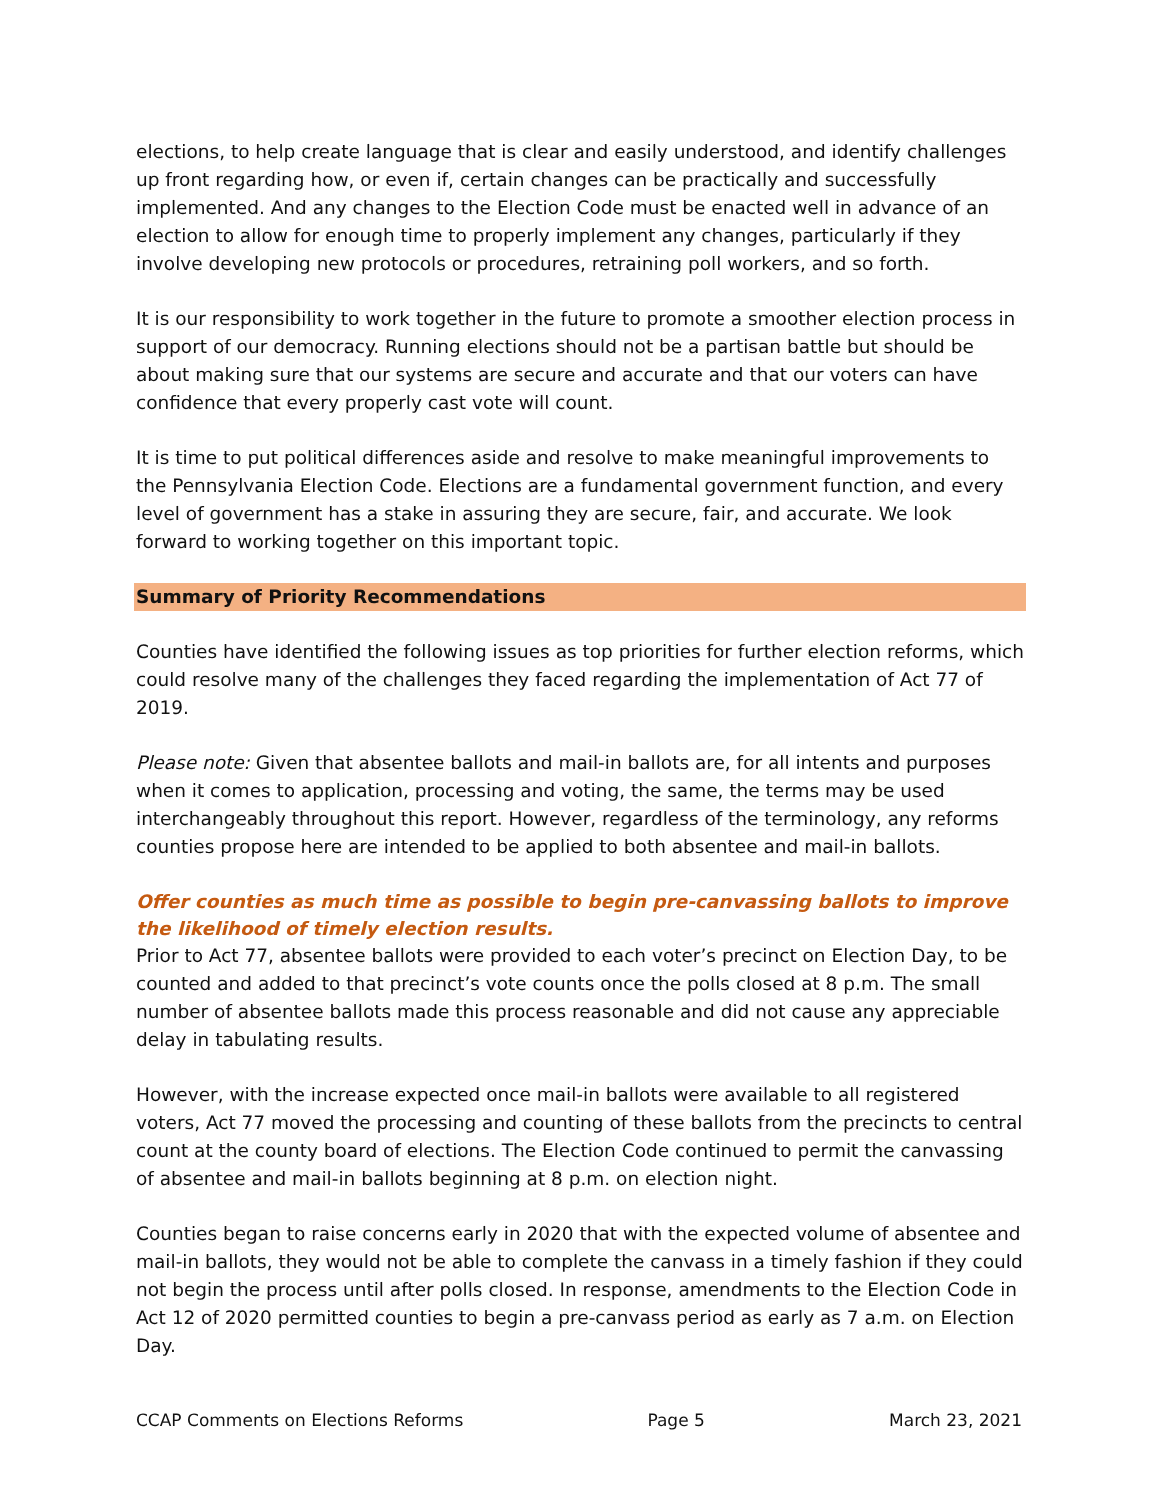elections, to help create language that is clear and easily understood, and identify challenges up front regarding how, or even if, certain changes can be practically and successfully implemented. And any changes to the Election Code must be enacted well in advance of an election to allow for enough time to properly implement any changes, particularly if they involve developing new protocols or procedures, retraining poll workers, and so forth.
It is our responsibility to work together in the future to promote a smoother election process in support of our democracy. Running elections should not be a partisan battle but should be about making sure that our systems are secure and accurate and that our voters can have confidence that every properly cast vote will count.
It is time to put political differences aside and resolve to make meaningful improvements to the Pennsylvania Election Code. Elections are a fundamental government function, and every level of government has a stake in assuring they are secure, fair, and accurate. We look forward to working together on this important topic.
Summary of Priority Recommendations
Counties have identified the following issues as top priorities for further election reforms, which could resolve many of the challenges they faced regarding the implementation of Act 77 of 2019.
Please note: Given that absentee ballots and mail-in ballots are, for all intents and purposes when it comes to application, processing and voting, the same, the terms may be used interchangeably throughout this report. However, regardless of the terminology, any reforms counties propose here are intended to be applied to both absentee and mail-in ballots.
Offer counties as much time as possible to begin pre-canvassing ballots to improve the likelihood of timely election results.
Prior to Act 77, absentee ballots were provided to each voter’s precinct on Election Day, to be counted and added to that precinct’s vote counts once the polls closed at 8 p.m. The small number of absentee ballots made this process reasonable and did not cause any appreciable delay in tabulating results.
However, with the increase expected once mail-in ballots were available to all registered voters, Act 77 moved the processing and counting of these ballots from the precincts to central count at the county board of elections. The Election Code continued to permit the canvassing of absentee and mail-in ballots beginning at 8 p.m. on election night.
Counties began to raise concerns early in 2020 that with the expected volume of absentee and mail-in ballots, they would not be able to complete the canvass in a timely fashion if they could not begin the process until after polls closed. In response, amendments to the Election Code in Act 12 of 2020 permitted counties to begin a pre-canvass period as early as 7 a.m. on Election Day.
CCAP Comments on Elections Reforms Page 5 March 23, 2021